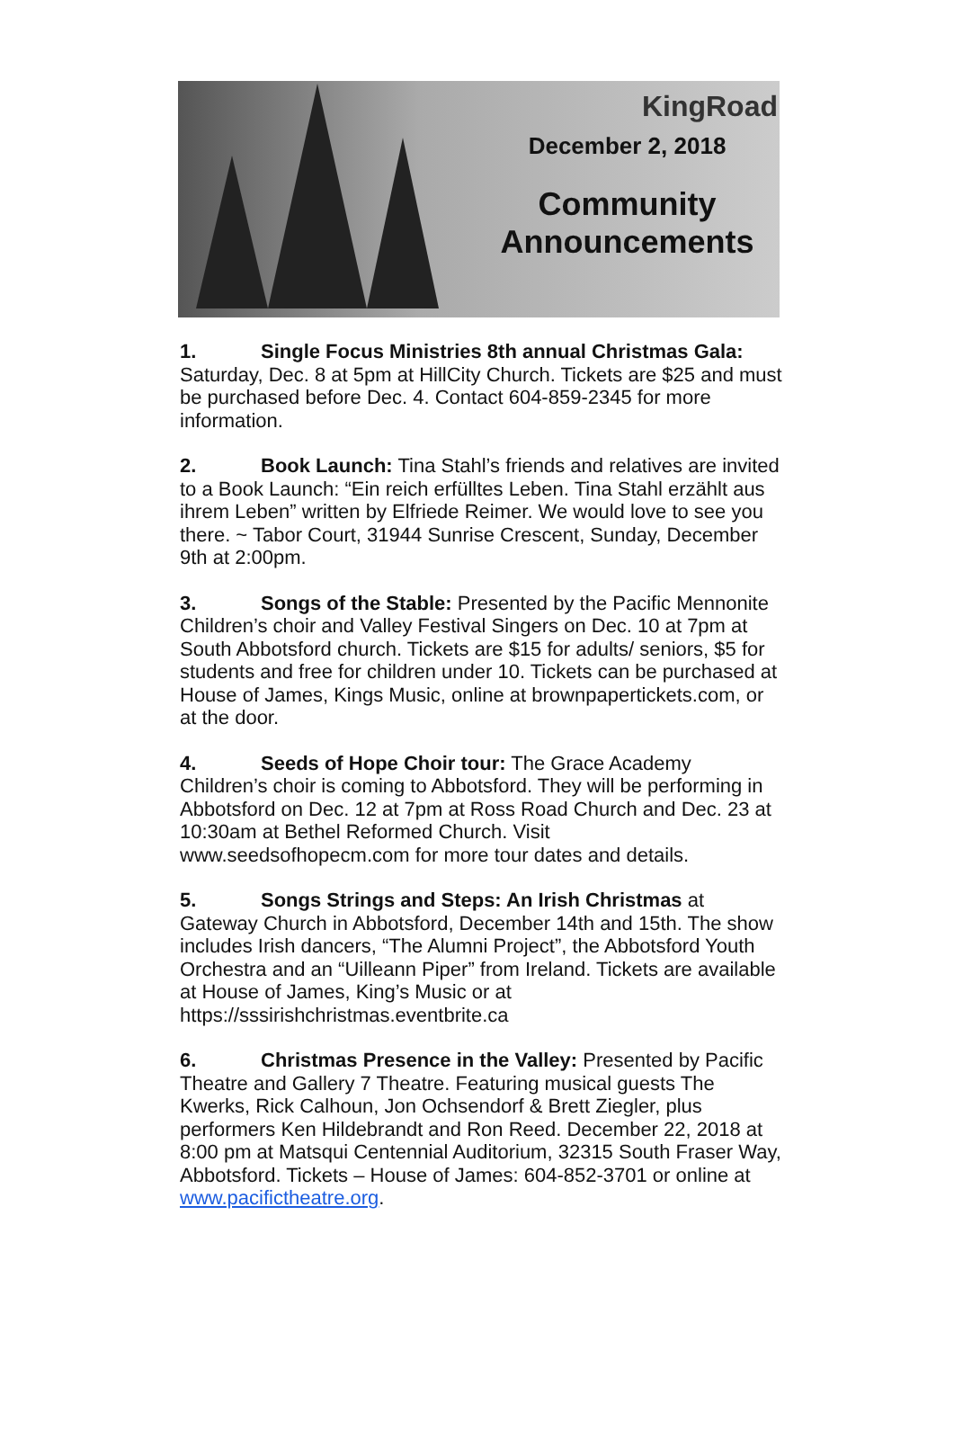KingRoad
December 2, 2018
Community
Announcements
1. Single Focus Ministries 8th annual Christmas Gala: Saturday, Dec. 8 at 5pm at HillCity Church. Tickets are $25 and must be purchased before Dec. 4. Contact 604-859-2345 for more information.
2. Book Launch: Tina Stahl’s friends and relatives are invited to a Book Launch: “Ein reich erfülltes Leben. Tina Stahl erzählt aus ihrem Leben” written by Elfriede Reimer. We would love to see you there. ~ Tabor Court, 31944 Sunrise Crescent, Sunday, December 9th at 2:00pm.
3. Songs of the Stable: Presented by the Pacific Mennonite Children’s choir and Valley Festival Singers on Dec. 10 at 7pm at South Abbotsford church. Tickets are $15 for adults/ seniors, $5 for students and free for children under 10. Tickets can be purchased at House of James, Kings Music, online at brownpapertickets.com, or at the door.
4. Seeds of Hope Choir tour: The Grace Academy Children’s choir is coming to Abbotsford. They will be performing in Abbotsford on Dec. 12 at 7pm at Ross Road Church and Dec. 23 at 10:30am at Bethel Reformed Church. Visit www.seedsofhopecm.com for more tour dates and details.
5. Songs Strings and Steps: An Irish Christmas at Gateway Church in Abbotsford, December 14th and 15th. The show includes Irish dancers, “The Alumni Project”, the Abbotsford Youth Orchestra and an “Uilleann Piper” from Ireland. Tickets are available at House of James, King’s Music or at https://sssirishchristmas.eventbrite.ca
6. Christmas Presence in the Valley: Presented by Pacific Theatre and Gallery 7 Theatre. Featuring musical guests The Kwerks, Rick Calhoun, Jon Ochsendorf & Brett Ziegler, plus performers Ken Hildebrandt and Ron Reed. December 22, 2018 at 8:00 pm at Matsqui Centennial Auditorium, 32315 South Fraser Way, Abbotsford. Tickets – House of James: 604-852-3701 or online at www.pacifictheatre.org.